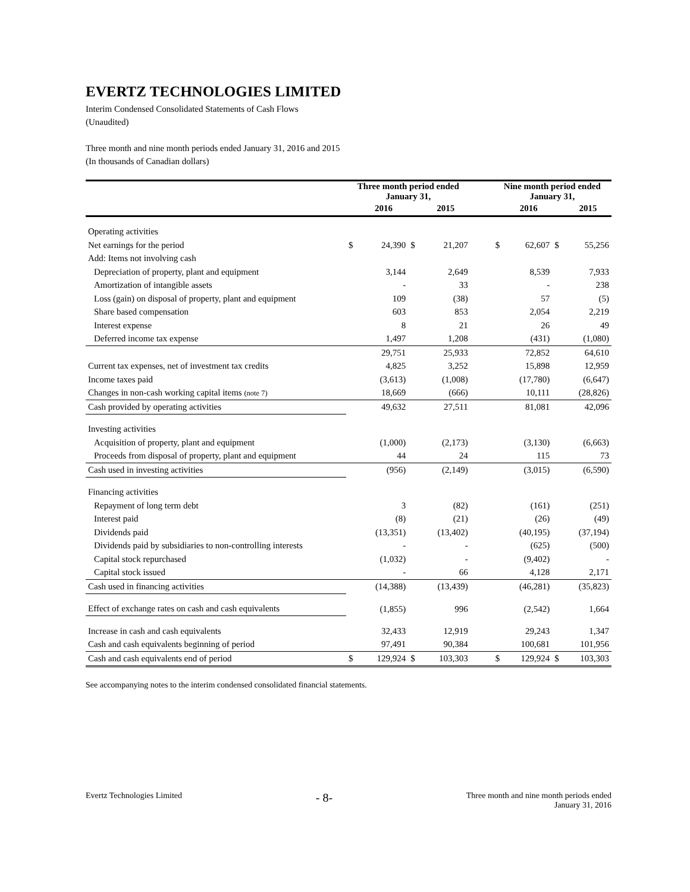EVERTZ TECHNOLOGIES LIMITED
Interim Condensed Consolidated Statements of Cash Flows
(Unaudited)
Three month and nine month periods ended January 31, 2016 and 2015
(In thousands of Canadian dollars)
| | Three month period ended January 31, | | | | | Nine month period ended January 31, | | | |
| --- | --- | --- | --- | --- | --- | --- | --- | --- | --- |
| | | 2016 | | 2015 | | | 2016 | | 2015 |
| Operating activities | | | | | | | | | |
| Net earnings for the period | $ | 24,390 | $ | 21,207 | | $ | 62,607 | $ | 55,256 |
| Add: Items not involving cash | | | | | | | | | |
| Depreciation of property, plant and equipment | | 3,144 | | 2,649 | | | 8,539 | | 7,933 |
| Amortization of intangible assets | | - | | 33 | | | - | | 238 |
| Loss (gain) on disposal of property, plant and equipment | | 109 | | (38) | | | 57 | | (5) |
| Share based compensation | | 603 | | 853 | | | 2,054 | | 2,219 |
| Interest expense | | 8 | | 21 | | | 26 | | 49 |
| Deferred income tax expense | | 1,497 | | 1,208 | | | (431) | | (1,080) |
| | | 29,751 | | 25,933 | | | 72,852 | | 64,610 |
| Current tax expenses, net of investment tax credits | | 4,825 | | 3,252 | | | 15,898 | | 12,959 |
| Income taxes paid | | (3,613) | | (1,008) | | | (17,780) | | (6,647) |
| Changes in non-cash working capital items (note 7) | | 18,669 | | (666) | | | 10,111 | | (28,826) |
| Cash provided by operating activities | | 49,632 | | 27,511 | | | 81,081 | | 42,096 |
| Investing activities | | | | | | | | | |
| Acquisition of property, plant and equipment | | (1,000) | | (2,173) | | | (3,130) | | (6,663) |
| Proceeds from disposal of property, plant and equipment | | 44 | | 24 | | | 115 | | 73 |
| Cash used in investing activities | | (956) | | (2,149) | | | (3,015) | | (6,590) |
| Financing activities | | | | | | | | | |
| Repayment of long term debt | | 3 | | (82) | | | (161) | | (251) |
| Interest paid | | (8) | | (21) | | | (26) | | (49) |
| Dividends paid | | (13,351) | | (13,402) | | | (40,195) | | (37,194) |
| Dividends paid by subsidiaries to non-controlling interests | | - | | - | | | (625) | | (500) |
| Capital stock repurchased | | (1,032) | | - | | | (9,402) | | - |
| Capital stock issued | | - | | 66 | | | 4,128 | | 2,171 |
| Cash used in financing activities | | (14,388) | | (13,439) | | | (46,281) | | (35,823) |
| Effect of exchange rates on cash and cash equivalents | | (1,855) | | 996 | | | (2,542) | | 1,664 |
| Increase in cash and cash equivalents | | 32,433 | | 12,919 | | | 29,243 | | 1,347 |
| Cash and cash equivalents beginning of period | | 97,491 | | 90,384 | | | 100,681 | | 101,956 |
| Cash and cash equivalents end of period | $ | 129,924 | $ | 103,303 | | $ | 129,924 | $ | 103,303 |
See accompanying notes to the interim condensed consolidated financial statements.
Evertz Technologies Limited - 8- Three month and nine month periods ended
January 31, 2016